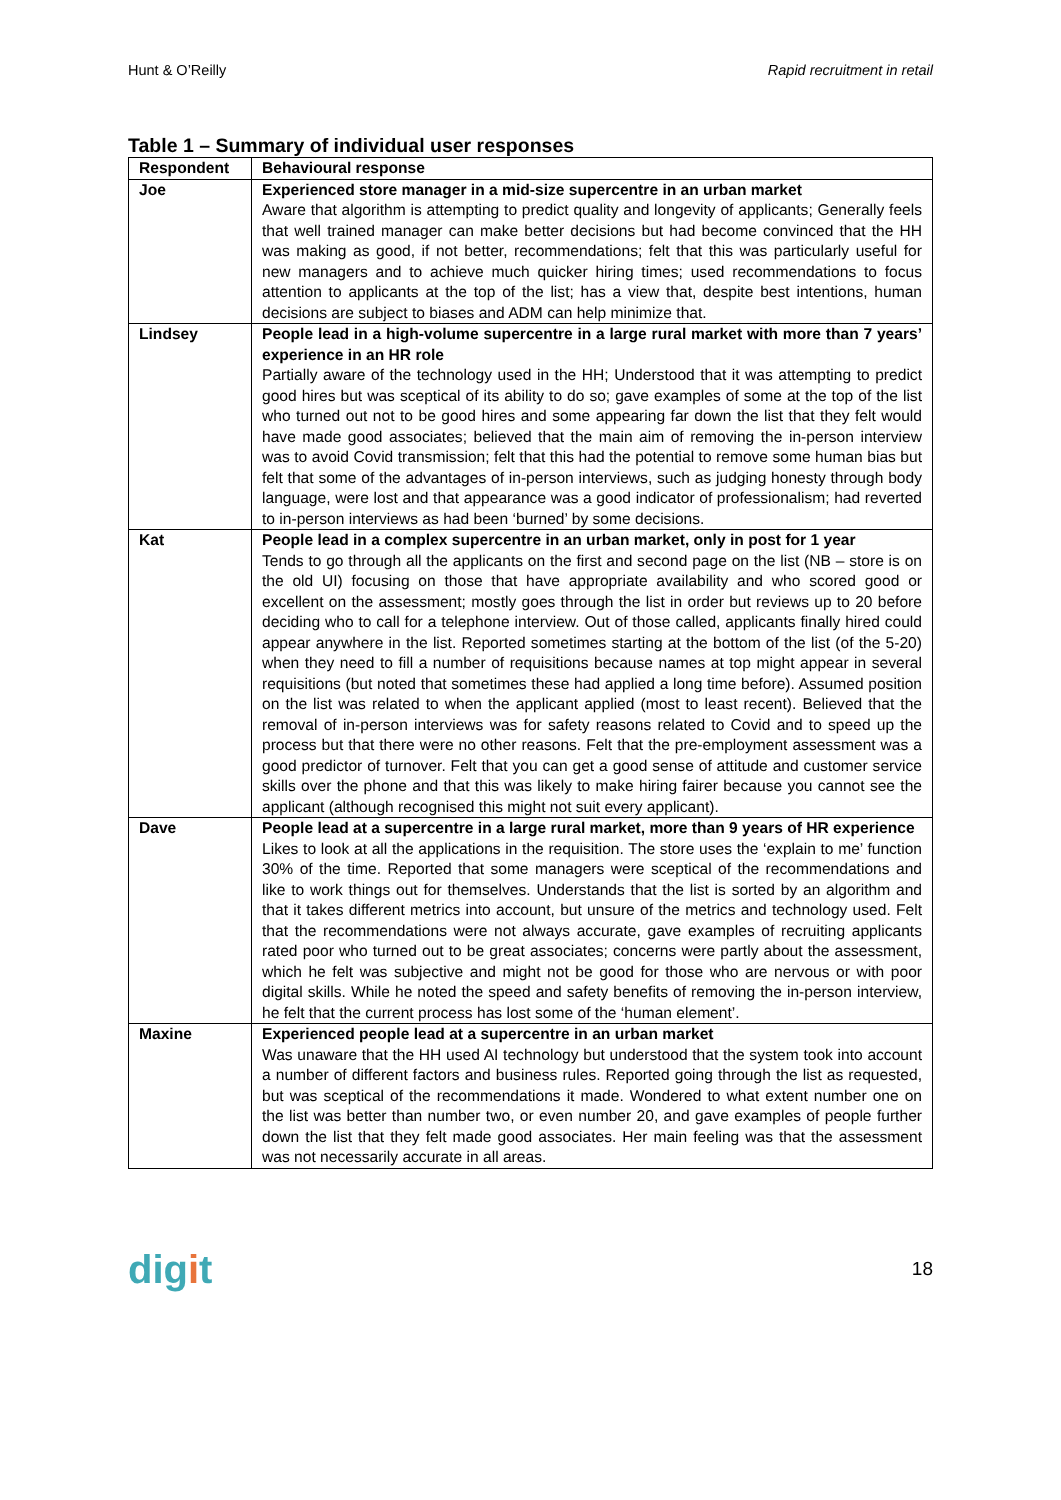Hunt & O’Reilly Rapid recruitment in retail
Table 1 – Summary of individual user responses
| Respondent | Behavioural response |
| --- | --- |
| Joe | Experienced store manager in a mid-size supercentre in an urban market Aware that algorithm is attempting to predict quality and longevity of applicants; Generally feels that well trained manager can make better decisions but had become convinced that the HH was making as good, if not better, recommendations; felt that this was particularly useful for new managers and to achieve much quicker hiring times; used recommendations to focus attention to applicants at the top of the list; has a view that, despite best intentions, human decisions are subject to biases and ADM can help minimize that. |
| Lindsey | People lead in a high-volume supercentre in a large rural market with more than 7 years’ experience in an HR role Partially aware of the technology used in the HH; Understood that it was attempting to predict good hires but was sceptical of its ability to do so; gave examples of some at the top of the list who turned out not to be good hires and some appearing far down the list that they felt would have made good associates; believed that the main aim of removing the in-person interview was to avoid Covid transmission; felt that this had the potential to remove some human bias but felt that some of the advantages of in-person interviews, such as judging honesty through body language, were lost and that appearance was a good indicator of professionalism; had reverted to in-person interviews as had been ‘burned’ by some decisions. |
| Kat | People lead in a complex supercentre in an urban market, only in post for 1 year Tends to go through all the applicants on the first and second page on the list (NB – store is on the old UI) focusing on those that have appropriate availability and who scored good or excellent on the assessment; mostly goes through the list in order but reviews up to 20 before deciding who to call for a telephone interview. Out of those called, applicants finally hired could appear anywhere in the list. Reported sometimes starting at the bottom of the list (of the 5-20) when they need to fill a number of requisitions because names at top might appear in several requisitions (but noted that sometimes these had applied a long time before). Assumed position on the list was related to when the applicant applied (most to least recent). Believed that the removal of in-person interviews was for safety reasons related to Covid and to speed up the process but that there were no other reasons. Felt that the pre-employment assessment was a good predictor of turnover. Felt that you can get a good sense of attitude and customer service skills over the phone and that this was likely to make hiring fairer because you cannot see the applicant (although recognised this might not suit every applicant). |
| Dave | People lead at a supercentre in a large rural market, more than 9 years of HR experience Likes to look at all the applications in the requisition. The store uses the ‘explain to me’ function 30% of the time. Reported that some managers were sceptical of the recommendations and like to work things out for themselves. Understands that the list is sorted by an algorithm and that it takes different metrics into account, but unsure of the metrics and technology used. Felt that the recommendations were not always accurate, gave examples of recruiting applicants rated poor who turned out to be great associates; concerns were partly about the assessment, which he felt was subjective and might not be good for those who are nervous or with poor digital skills. While he noted the speed and safety benefits of removing the in-person interview, he felt that the current process has lost some of the ‘human element’. |
| Maxine | Experienced people lead at a supercentre in an urban market Was unaware that the HH used AI technology but understood that the system took into account a number of different factors and business rules. Reported going through the list as requested, but was sceptical of the recommendations it made. Wondered to what extent number one on the list was better than number two, or even number 20, and gave examples of people further down the list that they felt made good associates. Her main feeling was that the assessment was not necessarily accurate in all areas. |
digit
18